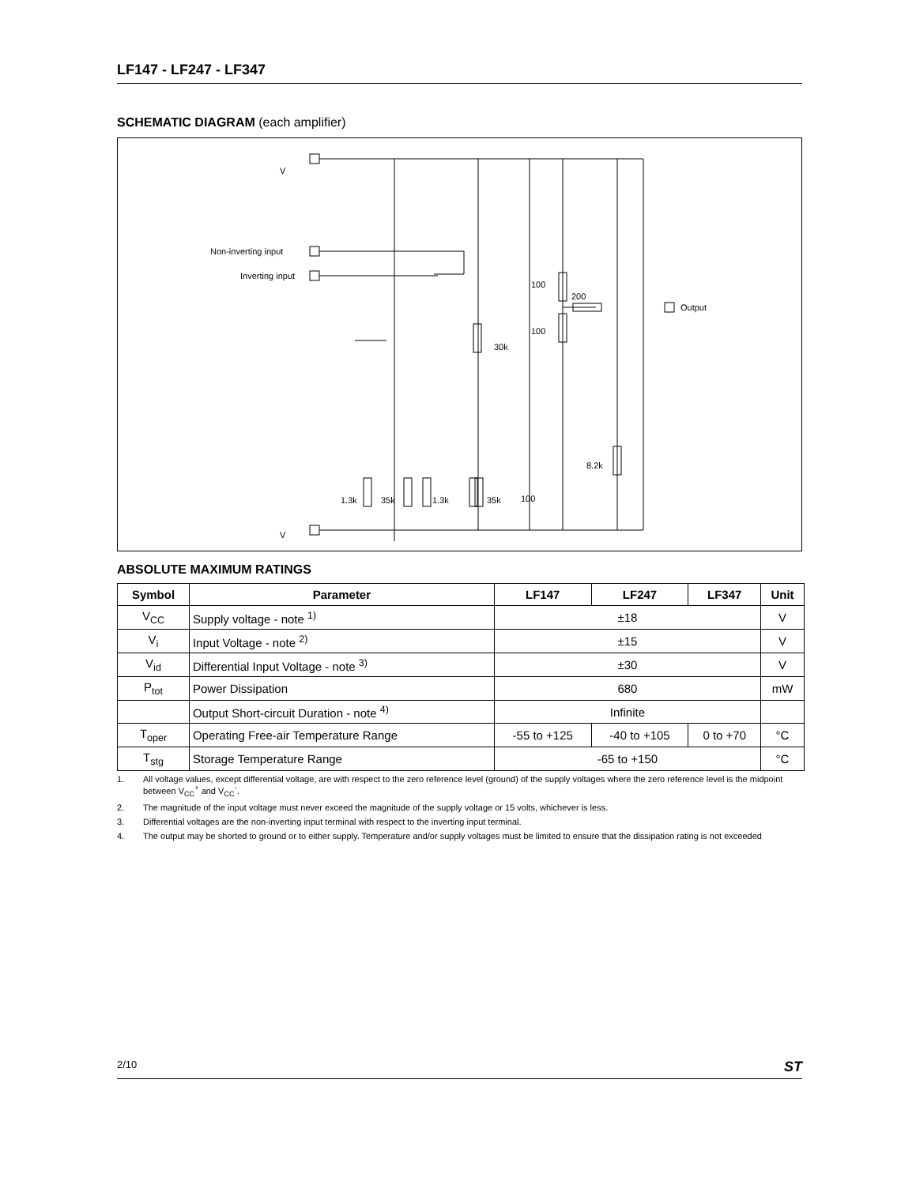LF147 - LF247 - LF347
SCHEMATIC DIAGRAM (each amplifier)
V
V
Non-inverting input
Inverting input
Output
200
100
100
30k
8.2k
1.3k
35k
1.3k
35k
100
ABSOLUTE MAXIMUM RATINGS
| Symbol | Parameter | LF147 | LF247 | LF347 | Unit |
| --- | --- | --- | --- | --- | --- |
| V<sub>CC</sub> | Supply voltage - note <sup>1)</sup> | ±18 | | | V |
| V<sub>i</sub> | Input Voltage - note <sup>2)</sup> | ±15 | | | V |
| V<sub>id</sub> | Differential Input Voltage - note <sup>3)</sup> | ±30 | | | V |
| P<sub>tot</sub> | Power Dissipation | 680 | | | mW |
| | Output Short-circuit Duration - note <sup>4)</sup> | Infinite | | | |
| T<sub>oper</sub> | Operating Free-air Temperature Range | -55 to +125 | -40 to +105 | 0 to +70 | °C |
| T<sub>stg</sub> | Storage Temperature Range | -65 to +150 | | | °C |
1. All voltage values, except differential voltage, are with respect to the zero reference level (ground) of the supply voltages where the zero reference level is the midpoint between V<sub>CC</sub><sup>+</sup> and V<sub>CC</sub><sup>-</sup>.
2. The magnitude of the input voltage must never exceed the magnitude of the supply voltage or 15 volts, whichever is less.
3. Differential voltages are the non-inverting input terminal with respect to the inverting input terminal.
4. The output may be shorted to ground or to either supply. Temperature and/or supply voltages must be limited to ensure that the dissipation rating is not exceeded
2/10 ST